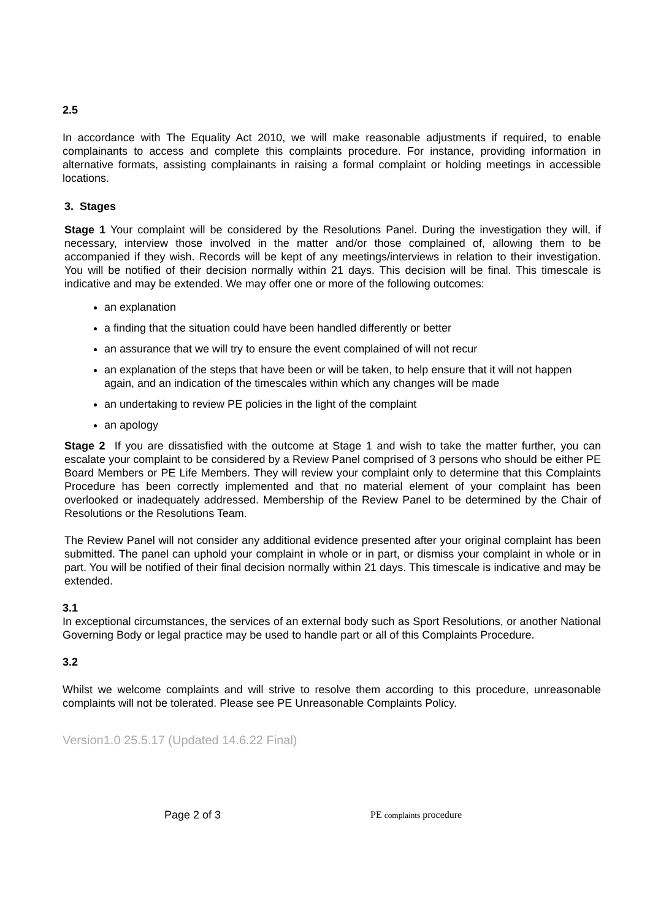2.5
In accordance with The Equality Act 2010, we will make reasonable adjustments if required, to enable complainants to access and complete this complaints procedure. For instance, providing information in alternative formats, assisting complainants in raising a formal complaint or holding meetings in accessible locations.
3. Stages
Stage 1 Your complaint will be considered by the Resolutions Panel. During the investigation they will, if necessary, interview those involved in the matter and/or those complained of, allowing them to be accompanied if they wish. Records will be kept of any meetings/interviews in relation to their investigation. You will be notified of their decision normally within 21 days. This decision will be final. This timescale is indicative and may be extended. We may offer one or more of the following outcomes:
an explanation
a finding that the situation could have been handled differently or better
an assurance that we will try to ensure the event complained of will not recur
an explanation of the steps that have been or will be taken, to help ensure that it will not happen again, and an indication of the timescales within which any changes will be made
an undertaking to review PE policies in the light of the complaint
an apology
Stage 2 If you are dissatisfied with the outcome at Stage 1 and wish to take the matter further, you can escalate your complaint to be considered by a Review Panel comprised of 3 persons who should be either PE Board Members or PE Life Members. They will review your complaint only to determine that this Complaints Procedure has been correctly implemented and that no material element of your complaint has been overlooked or inadequately addressed. Membership of the Review Panel to be determined by the Chair of Resolutions or the Resolutions Team.
The Review Panel will not consider any additional evidence presented after your original complaint has been submitted. The panel can uphold your complaint in whole or in part, or dismiss your complaint in whole or in part. You will be notified of their final decision normally within 21 days. This timescale is indicative and may be extended.
3.1
In exceptional circumstances, the services of an external body such as Sport Resolutions, or another National Governing Body or legal practice may be used to handle part or all of this Complaints Procedure.
3.2
Whilst we welcome complaints and will strive to resolve them according to this procedure, unreasonable complaints will not be tolerated. Please see PE Unreasonable Complaints Policy.
Version1.0 25.5.17 (Updated 14.6.22 Final)
Page 2 of 3 PE complaints procedure